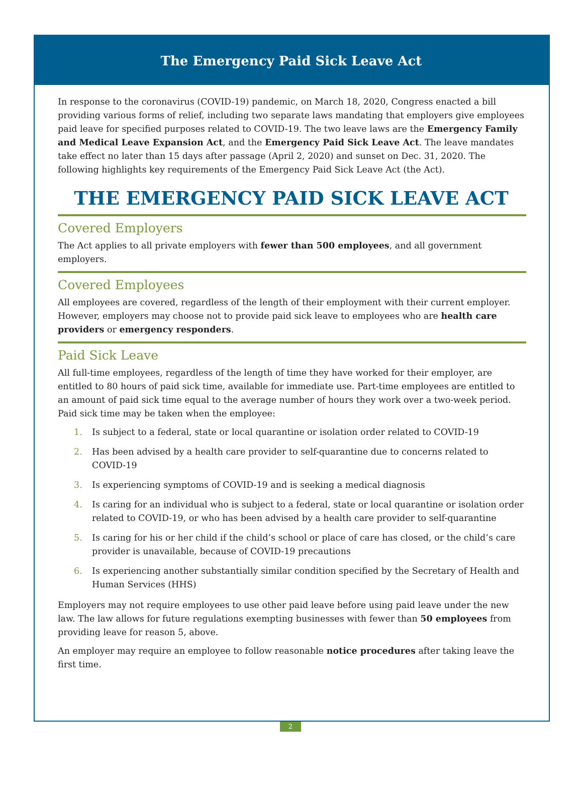The Emergency Paid Sick Leave Act
In response to the coronavirus (COVID-19) pandemic, on March 18, 2020, Congress enacted a bill providing various forms of relief, including two separate laws mandating that employers give employees paid leave for specified purposes related to COVID-19. The two leave laws are the Emergency Family and Medical Leave Expansion Act, and the Emergency Paid Sick Leave Act. The leave mandates take effect no later than 15 days after passage (April 2, 2020) and sunset on Dec. 31, 2020. The following highlights key requirements of the Emergency Paid Sick Leave Act (the Act).
THE EMERGENCY PAID SICK LEAVE ACT
Covered Employers
The Act applies to all private employers with fewer than 500 employees, and all government employers.
Covered Employees
All employees are covered, regardless of the length of their employment with their current employer. However, employers may choose not to provide paid sick leave to employees who are health care providers or emergency responders.
Paid Sick Leave
All full-time employees, regardless of the length of time they have worked for their employer, are entitled to 80 hours of paid sick time, available for immediate use. Part-time employees are entitled to an amount of paid sick time equal to the average number of hours they work over a two-week period. Paid sick time may be taken when the employee:
1. Is subject to a federal, state or local quarantine or isolation order related to COVID-19
2. Has been advised by a health care provider to self-quarantine due to concerns related to COVID-19
3. Is experiencing symptoms of COVID-19 and is seeking a medical diagnosis
4. Is caring for an individual who is subject to a federal, state or local quarantine or isolation order related to COVID-19, or who has been advised by a health care provider to self-quarantine
5. Is caring for his or her child if the child’s school or place of care has closed, or the child’s care provider is unavailable, because of COVID-19 precautions
6. Is experiencing another substantially similar condition specified by the Secretary of Health and Human Services (HHS)
Employers may not require employees to use other paid leave before using paid leave under the new law. The law allows for future regulations exempting businesses with fewer than 50 employees from providing leave for reason 5, above.
An employer may require an employee to follow reasonable notice procedures after taking leave the first time.
2